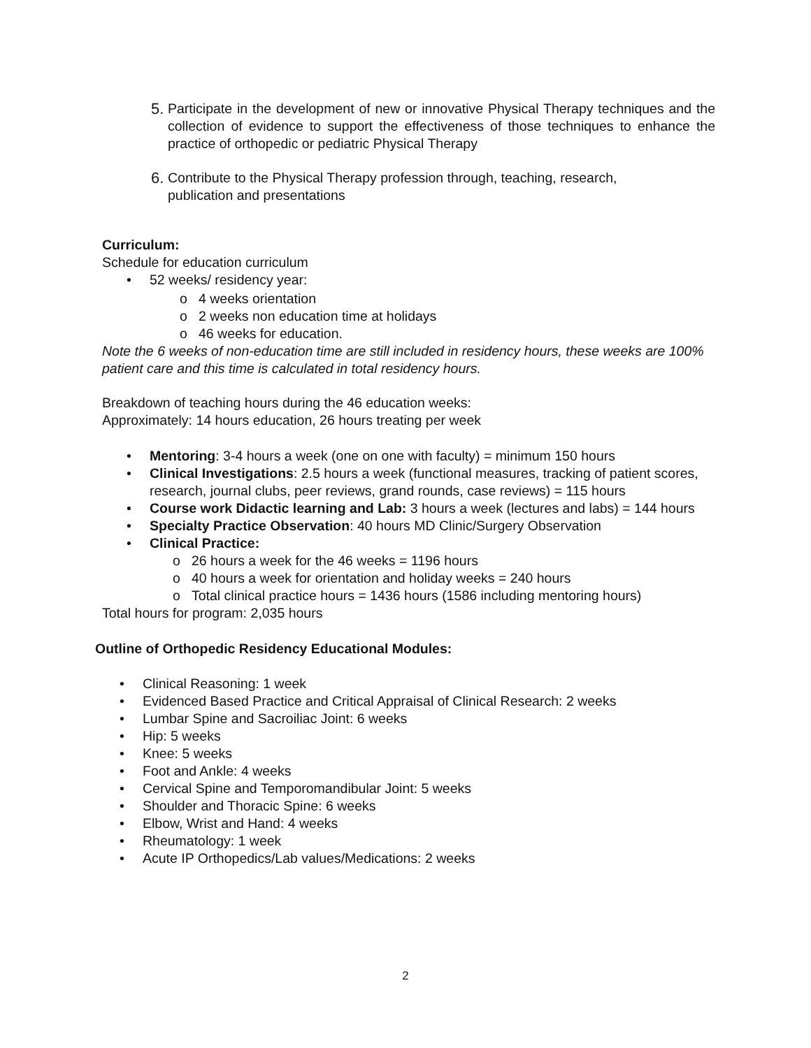5. Participate in the development of new or innovative Physical Therapy techniques and the collection of evidence to support the effectiveness of those techniques to enhance the practice of orthopedic or pediatric Physical Therapy
6. Contribute to the Physical Therapy profession through, teaching, research,
publication and presentations
Curriculum:
Schedule for education curriculum
• 52 weeks/ residency year:
o 4 weeks orientation
o 2 weeks non education time at holidays
o 46 weeks for education.
Note the 6 weeks of non-education time are still included in residency hours, these weeks are 100% patient care and this time is calculated in total residency hours.
Breakdown of teaching hours during the 46 education weeks:
Approximately: 14 hours education, 26 hours treating per week
• Mentoring: 3-4 hours a week (one on one with faculty) = minimum 150 hours
• Clinical Investigations: 2.5 hours a week (functional measures, tracking of patient scores, research, journal clubs, peer reviews, grand rounds, case reviews) = 115 hours
• Course work Didactic learning and Lab: 3 hours a week (lectures and labs) = 144 hours
• Specialty Practice Observation: 40 hours MD Clinic/Surgery Observation
• Clinical Practice:
o 26 hours a week for the 46 weeks = 1196 hours
o 40 hours a week for orientation and holiday weeks = 240 hours
o Total clinical practice hours = 1436 hours (1586 including mentoring hours)
Total hours for program: 2,035 hours
Outline of Orthopedic Residency Educational Modules:
• Clinical Reasoning: 1 week
• Evidenced Based Practice and Critical Appraisal of Clinical Research: 2 weeks
• Lumbar Spine and Sacroiliac Joint: 6 weeks
• Hip: 5 weeks
• Knee: 5 weeks
• Foot and Ankle: 4 weeks
• Cervical Spine and Temporomandibular Joint: 5 weeks
• Shoulder and Thoracic Spine: 6 weeks
• Elbow, Wrist and Hand: 4 weeks
• Rheumatology: 1 week
• Acute IP Orthopedics/Lab values/Medications: 2 weeks
2